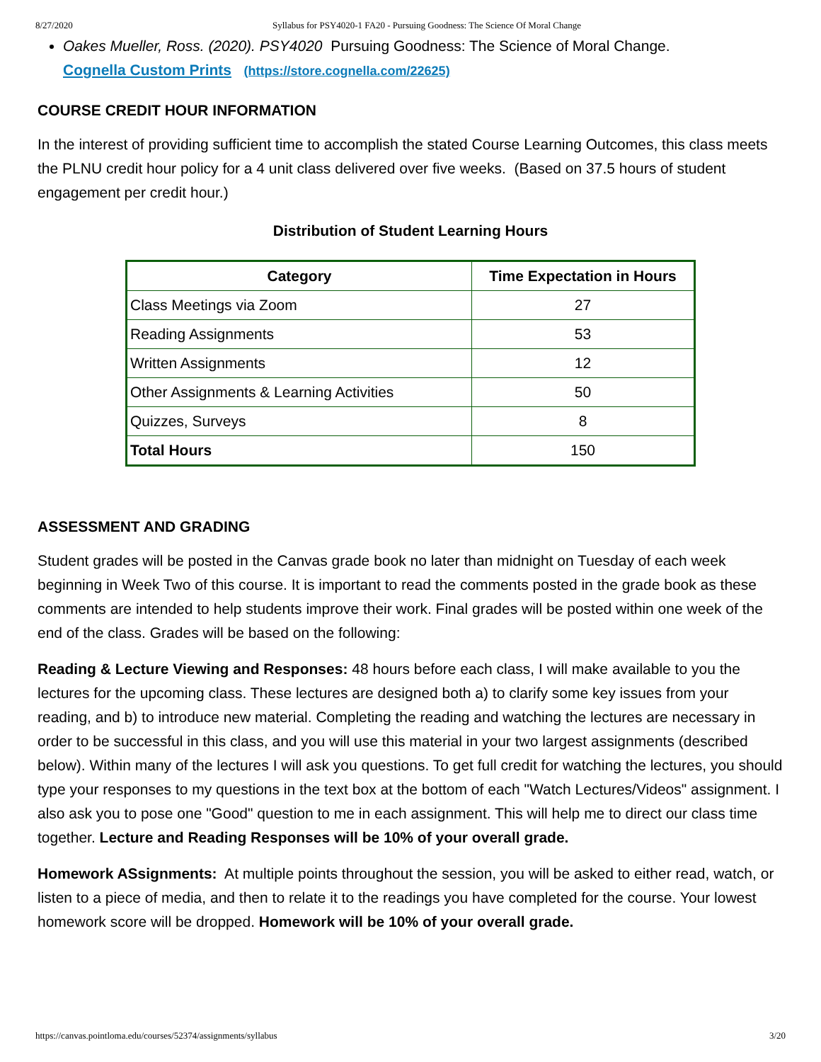8/27/2020 Syllabus for PSY4020-1 FA20 - Pursuing Goodness: The Science Of Moral Change
Oakes Mueller, Ross. (2020). PSY4020 Pursuing Goodness: The Science of Moral Change.
Cognella Custom Prints (https://store.cognella.com/22625)
COURSE CREDIT HOUR INFORMATION
In the interest of providing sufficient time to accomplish the stated Course Learning Outcomes, this class meets the PLNU credit hour policy for a 4 unit class delivered over five weeks. (Based on 37.5 hours of student engagement per credit hour.)
Distribution of Student Learning Hours
| Category | Time Expectation in Hours |
| --- | --- |
| Class Meetings via Zoom | 27 |
| Reading Assignments | 53 |
| Written Assignments | 12 |
| Other Assignments & Learning Activities | 50 |
| Quizzes, Surveys | 8 |
| Total Hours | 150 |
ASSESSMENT AND GRADING
Student grades will be posted in the Canvas grade book no later than midnight on Tuesday of each week beginning in Week Two of this course. It is important to read the comments posted in the grade book as these comments are intended to help students improve their work. Final grades will be posted within one week of the end of the class. Grades will be based on the following:
Reading & Lecture Viewing and Responses: 48 hours before each class, I will make available to you the lectures for the upcoming class. These lectures are designed both a) to clarify some key issues from your reading, and b) to introduce new material. Completing the reading and watching the lectures are necessary in order to be successful in this class, and you will use this material in your two largest assignments (described below). Within many of the lectures I will ask you questions. To get full credit for watching the lectures, you should type your responses to my questions in the text box at the bottom of each "Watch Lectures/Videos" assignment. I also ask you to pose one "Good" question to me in each assignment. This will help me to direct our class time together. Lecture and Reading Responses will be 10% of your overall grade.
Homework ASsignments: At multiple points throughout the session, you will be asked to either read, watch, or listen to a piece of media, and then to relate it to the readings you have completed for the course. Your lowest homework score will be dropped. Homework will be 10% of your overall grade.
https://canvas.pointloma.edu/courses/52374/assignments/syllabus 3/20